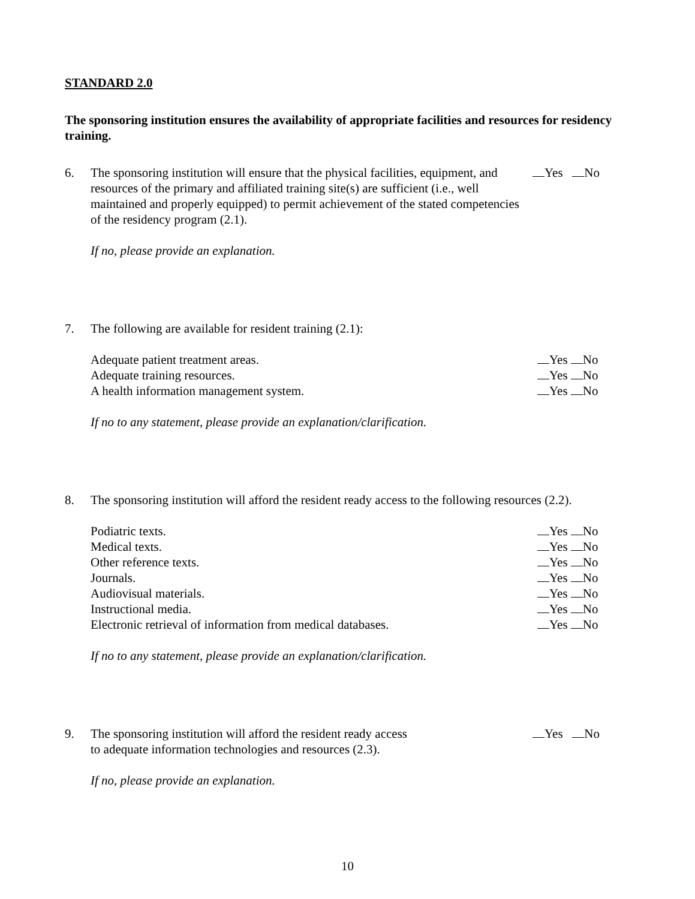STANDARD 2.0
The sponsoring institution ensures the availability of appropriate facilities and resources for residency training.
6. The sponsoring institution will ensure that the physical facilities, equipment, and resources of the primary and affiliated training site(s) are sufficient (i.e., well maintained and properly equipped) to permit achievement of the stated competencies of the residency program (2.1).
Yes No
If no, please provide an explanation.
7. The following are available for resident training (2.1):
Adequate patient treatment areas.
Yes No
Adequate training resources. Yes No
A health information management system.
Yes No
If no to any statement, please provide an explanation/clarification.
8. The sponsoring institution will afford the resident ready access to the following resources (2.2).
Podiatric texts. Yes No
Medical texts. Yes No
Other reference texts. Yes No
Journals. Yes No
Audiovisual materials. Yes No
Instructional media. Yes No
Electronic retrieval of information from medical databases.
Yes No
If no to any statement, please provide an explanation/clarification.
9. The sponsoring institution will afford the resident ready access
to adequate information technologies and resources (2.3).
Yes No
If no, please provide an explanation.
10